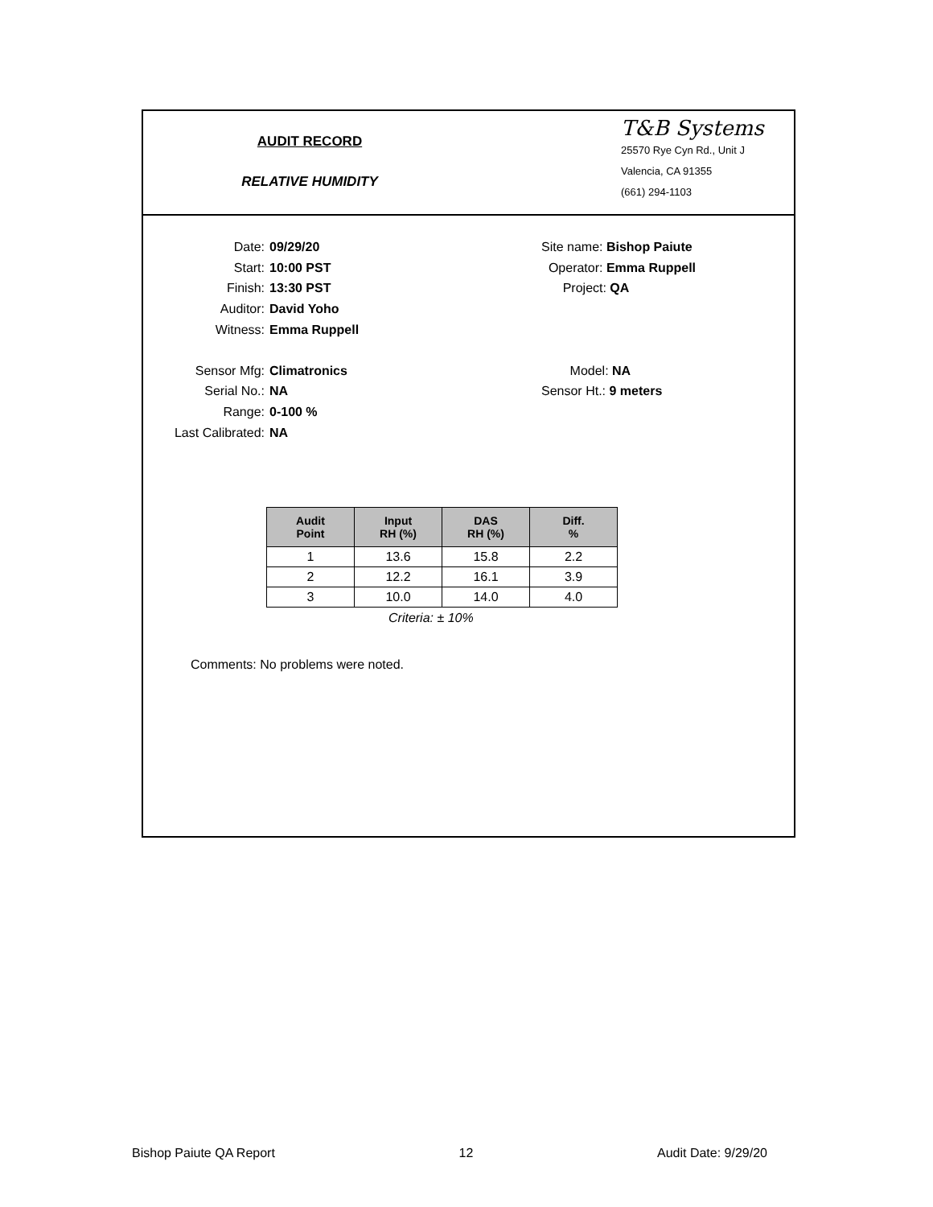AUDIT RECORD
RELATIVE HUMIDITY
T&B Systems
25570 Rye Cyn Rd., Unit J
Valencia, CA 91355
(661) 294-1103
Date: 09/29/20 Site name: Bishop Paiute
Start: 10:00 PST Operator: Emma Ruppell
Finish: 13:30 PST Project: QA
Auditor: David Yoho
Witness: Emma Ruppell
Sensor Mfg: Climatronics Model: NA
Serial No.: NA Sensor Ht.: 9 meters
Range: 0-100 %
Last Calibrated: NA
| Audit Point | Input RH (%) | DAS RH (%) | Diff. % |
| --- | --- | --- | --- |
| 1 | 13.6 | 15.8 | 2.2 |
| 2 | 12.2 | 16.1 | 3.9 |
| 3 | 10.0 | 14.0 | 4.0 |
Criteria: ± 10%
Comments: No problems were noted.
Bishop Paiute QA Report 12 Audit Date: 9/29/20